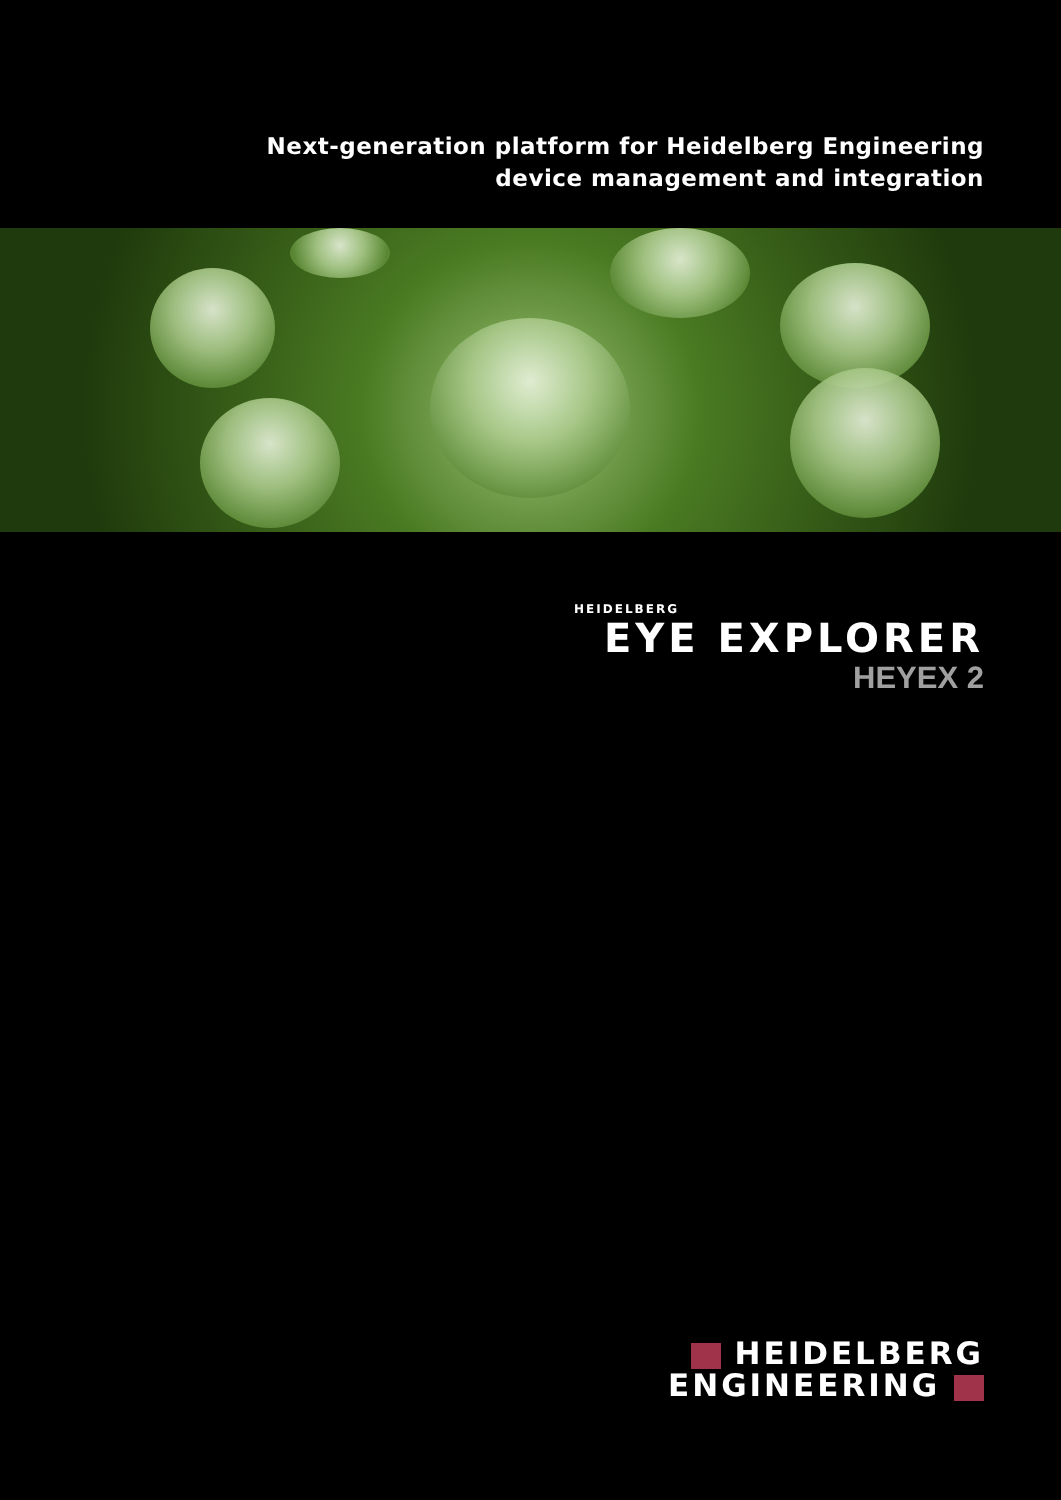Next-generation platform for Heidelberg Engineering
device management and integration
HEIDELBERG
EYE EXPLORER
HEYEX 2
HEIDELBERG
ENGINEERING